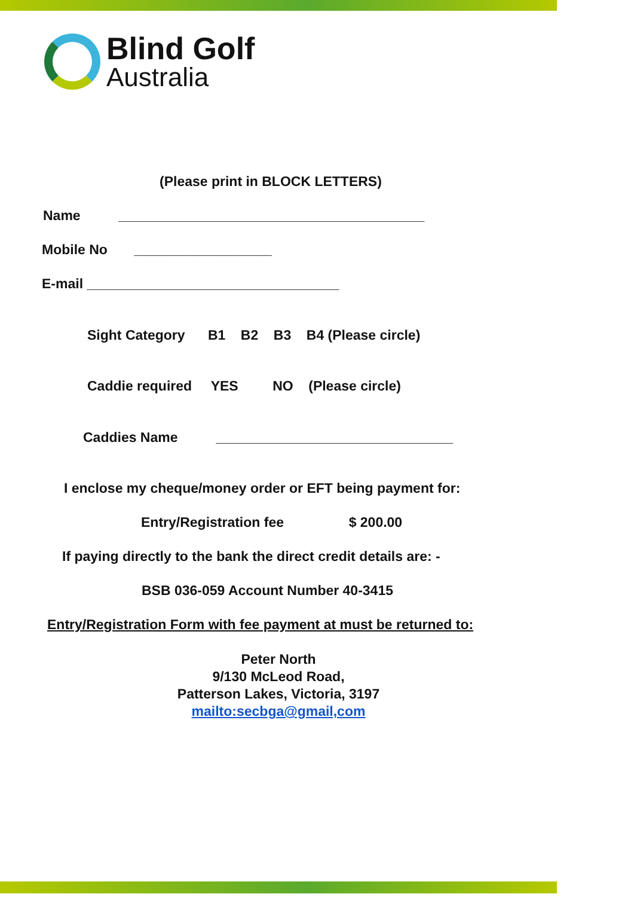Blind Golf
Australia
(Please print in BLOCK LETTERS)
Name ________________________________________
Mobile No __________________
E-mail _________________________________
Sight Category B1 B2 B3 B4 (Please circle)
Caddie required YES NO (Please circle)
Caddies Name _______________________________
I enclose my cheque/money order or EFT being payment for:
Entry/Registration fee $ 200.00
If paying directly to the bank the direct credit details are: -
BSB 036-059 Account Number 40-3415
Entry/Registration Form with fee payment at must be returned to:
Peter North
9/130 McLeod Road,
Patterson Lakes, Victoria, 3197
mailto:secbga@gmail,com